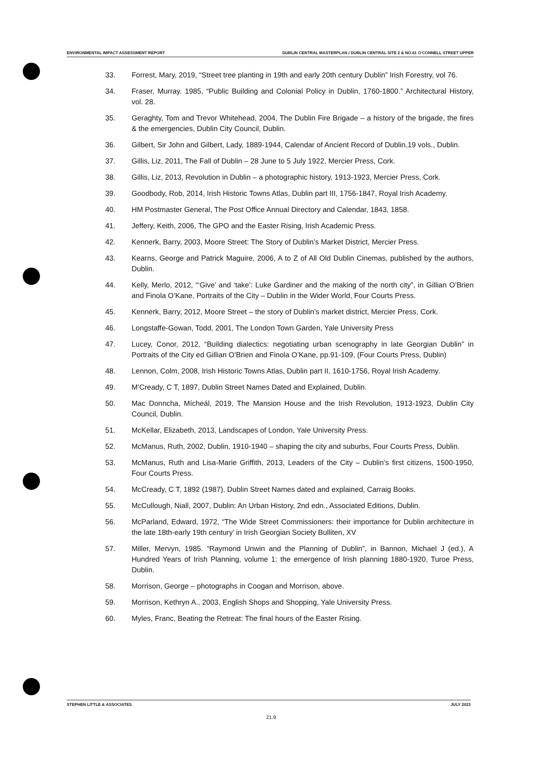ENVIRONMENTAL IMPACT ASSESSMENT REPORT DUBLIN CENTRAL MASTERPLAN / DUBLIN CENTRAL SITE 2 & NO.61 O'CONNELL STREET UPPER
33. Forrest, Mary, 2019, “Street tree planting in 19th and early 20th century Dublin” Irish Forestry, vol 76.
34. Fraser, Murray. 1985, “Public Building and Colonial Policy in Dublin, 1760-1800.” Architectural History, vol. 28.
35. Geraghty, Tom and Trevor Whitehead, 2004, The Dublin Fire Brigade – a history of the brigade, the fires & the emergencies, Dublin City Council, Dublin.
36. Gilbert, Sir John and Gilbert, Lady, 1889-1944, Calendar of Ancient Record of Dublin,19 vols., Dublin.
37. Gillis, Liz, 2011, The Fall of Dublin – 28 June to 5 July 1922, Mercier Press, Cork.
38. Gillis, Liz, 2013, Revolution in Dublin – a photographic history, 1913-1923, Mercier Press, Cork.
39. Goodbody, Rob, 2014, Irish Historic Towns Atlas, Dublin part III, 1756-1847, Royal Irish Academy.
40. HM Postmaster General, The Post Office Annual Directory and Calendar, 1843, 1858.
41. Jeffery, Keith, 2006, The GPO and the Easter Rising, Irish Academic Press.
42. Kennerk, Barry, 2003, Moore Street: The Story of Dublin’s Market District, Mercier Press.
43. Kearns, George and Patrick Maguire, 2006, A to Z of All Old Dublin Cinemas, published by the authors, Dublin.
44. Kelly, Merlo, 2012, “‘Give’ and ‘take’: Luke Gardiner and the making of the north city”, in Gillian O’Brien and Finola O’Kane, Portraits of the City – Dublin in the Wider World, Four Courts Press.
45. Kennerk, Barry, 2012, Moore Street – the story of Dublin’s market district, Mercier Press, Cork.
46. Longstaffe-Gowan, Todd, 2001, The London Town Garden, Yale University Press
47. Lucey, Conor, 2012, “Building dialectics: negotiating urban scenography in late Georgian Dublin” in Portraits of the City ed Gillian O’Brien and Finola O’Kane, pp.91-109, (Four Courts Press, Dublin)
48. Lennon, Colm, 2008, Irish Historic Towns Atlas, Dublin part II, 1610-1756, Royal Irish Academy.
49. M’Cready, C T, 1897, Dublin Street Names Dated and Explained, Dublin.
50. Mac Donncha, Mícheál, 2019, The Mansion House and the Irish Revolution, 1913-1923, Dublin City Council, Dublin.
51. McKellar, Elizabeth, 2013, Landscapes of London, Yale University Press.
52. McManus, Ruth, 2002, Dublin, 1910-1940 – shaping the city and suburbs, Four Courts Press, Dublin.
53. McManus, Ruth and Lisa-Marie Griffith, 2013, Leaders of the City – Dublin’s first citizens, 1500-1950, Four Courts Press.
54. McCready, C T, 1892 (1987), Dublin Street Names dated and explained, Carraig Books.
55. McCullough, Niall, 2007, Dublin: An Urban History, 2nd edn., Associated Editions, Dublin.
56. McParland, Edward, 1972, “The Wide Street Commissioners: their importance for Dublin architecture in the late 18th-early 19th century’ in Irish Georgian Society Bulliten, XV
57. Miller, Mervyn, 1985. “Raymond Unwin and the Planning of Dublin”, in Bannon, Michael J (ed.), A Hundred Years of Irish Planning, volume 1: the emergence of Irish planning 1880-1920, Turoe Press, Dublin.
58. Morrison, George – photographs in Coogan and Morrison, above.
59. Morrison, Kethryn A., 2003, English Shops and Shopping, Yale University Press.
60. Myles, Franc, Beating the Retreat: The final hours of the Easter Rising.
STEPHEN LITTLE & ASSOCIATES JULY 2023
21.9